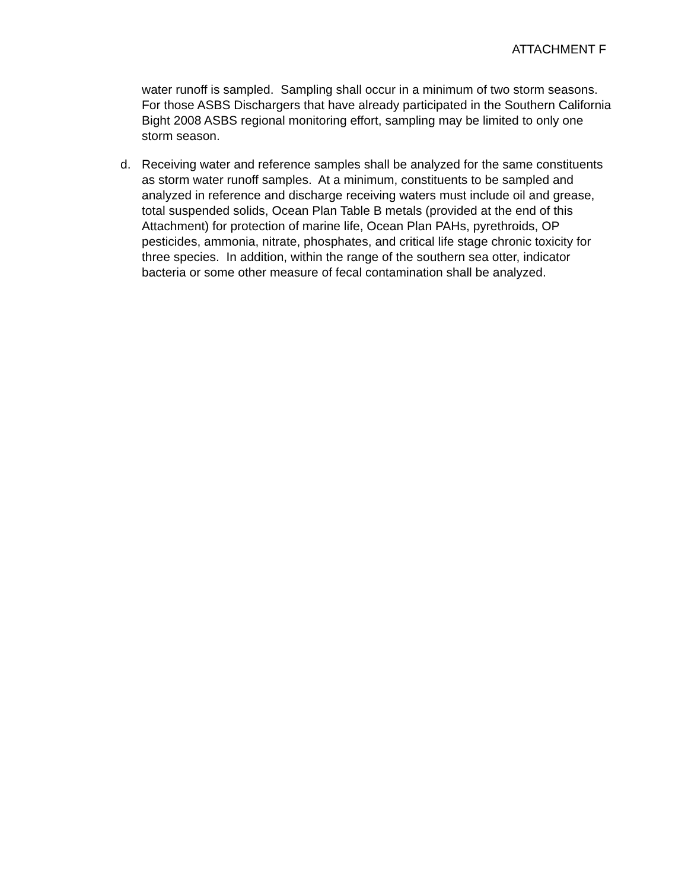ATTACHMENT F
water runoff is sampled. Sampling shall occur in a minimum of two storm seasons. For those ASBS Dischargers that have already participated in the Southern California Bight 2008 ASBS regional monitoring effort, sampling may be limited to only one storm season.
d. Receiving water and reference samples shall be analyzed for the same constituents as storm water runoff samples. At a minimum, constituents to be sampled and analyzed in reference and discharge receiving waters must include oil and grease, total suspended solids, Ocean Plan Table B metals (provided at the end of this Attachment) for protection of marine life, Ocean Plan PAHs, pyrethroids, OP pesticides, ammonia, nitrate, phosphates, and critical life stage chronic toxicity for three species. In addition, within the range of the southern sea otter, indicator bacteria or some other measure of fecal contamination shall be analyzed.